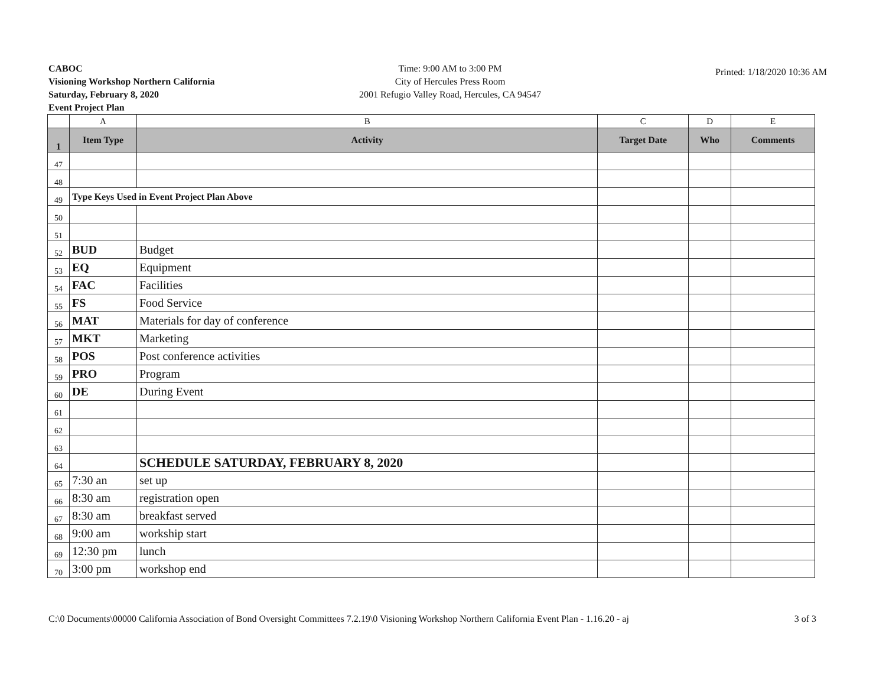CABOC
Visioning Workshop Northern California
Saturday, February 8, 2020
Event Project Plan
Time: 9:00 AM to 3:00 PM
City of Hercules Press Room
2001 Refugio Valley Road, Hercules, CA 94547
Printed: 1/18/2020 10:36 AM
| | A | B | C | D | E |
| --- | --- | --- | --- | --- | --- |
| 1 | Item Type | Activity | Target Date | Who | Comments |
| 47 | | | | | |
| 48 | | | | | |
| 49 | Type Keys Used in Event Project Plan Above | | | | |
| 50 | | | | | |
| 51 | | | | | |
| 52 | BUD | Budget | | | |
| 53 | EQ | Equipment | | | |
| 54 | FAC | Facilities | | | |
| 55 | FS | Food Service | | | |
| 56 | MAT | Materials for day of conference | | | |
| 57 | MKT | Marketing | | | |
| 58 | POS | Post conference activities | | | |
| 59 | PRO | Program | | | |
| 60 | DE | During Event | | | |
| 61 | | | | | |
| 62 | | | | | |
| 63 | | | | | |
| 64 | | SCHEDULE SATURDAY, FEBRUARY 8, 2020 | | | |
| 65 | 7:30 an | set up | | | |
| 66 | 8:30 am | registration open | | | |
| 67 | 8:30 am | breakfast served | | | |
| 68 | 9:00 am | workship start | | | |
| 69 | 12:30 pm | lunch | | | |
| 70 | 3:00 pm | workshop end | | | |
C:\0 Documents\00000 California Association of Bond Oversight Committees 7.2.19\0 Visioning Workshop Northern California Event Plan - 1.16.20 - aj 3 of 3